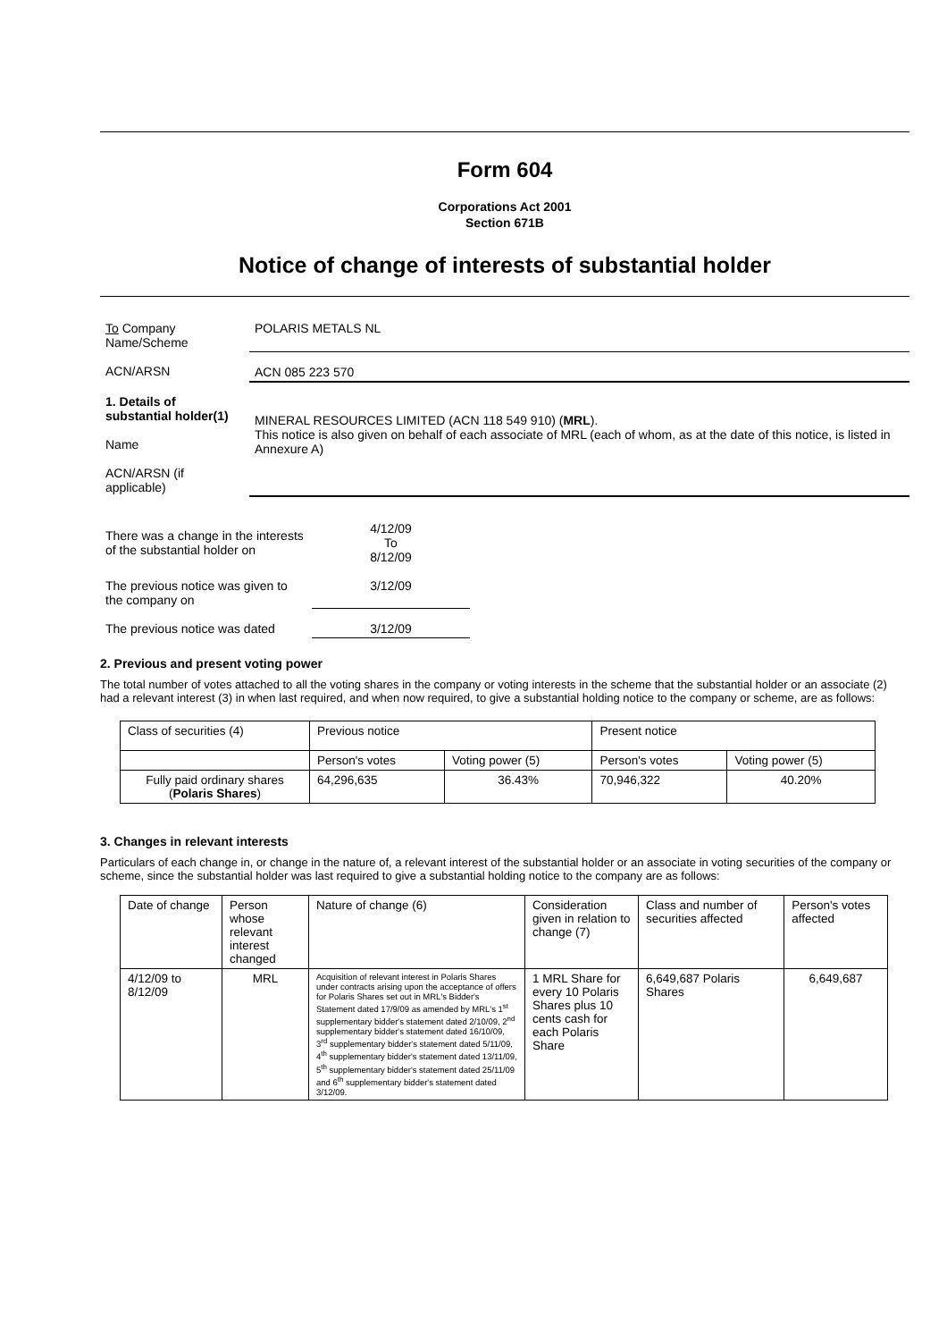Form 604
Corporations Act 2001
Section 671B
Notice of change of interests of substantial holder
| To Company Name/Scheme | POLARIS METALS NL |
| ACN/ARSN | ACN 085 223 570 |
| 1. Details of substantial holder(1) Name ACN/ARSN (if applicable) | MINERAL RESOURCES LIMITED (ACN 118 549 910) ( MRL ). This notice is also given on behalf of each associate of MRL (each of whom, as at the date of this notice, is listed in Annexure A) |
| There was a change in the interests of the substantial holder on | 4/12/09 To 8/12/09 |
| The previous notice was given to the company on | 3/12/09 |
| The previous notice was dated | 3/12/09 |
2. Previous and present voting power
The total number of votes attached to all the voting shares in the company or voting interests in the scheme that the substantial holder or an associate (2) had a relevant interest (3) in when last required, and when now required, to give a substantial holding notice to the company or scheme, are as follows:
| Class of securities (4) | Previous notice | | Present notice | |
| | Person's votes | Voting power (5) | Person's votes | Voting power (5) |
| Fully paid ordinary shares ( Polaris Shares ) | 64,296,635 | 36.43% | 70,946,322 | 40.20% |
3. Changes in relevant interests
Particulars of each change in, or change in the nature of, a relevant interest of the substantial holder or an associate in voting securities of the company or scheme, since the substantial holder was last required to give a substantial holding notice to the company are as follows:
| Date of change | Person whose relevant interest changed | Nature of change (6) | Consideration given in relation to change (7) | Class and number of securities affected | Person's votes affected |
| 4/12/09 to 8/12/09 | MRL | Acquisition of relevant interest in Polaris Shares under contracts arising upon the acceptance of offers for Polaris Shares set out in MRL's Bidder's Statement dated 17/9/09 as amended by MRL's 1<sup>st</sup> supplementary bidder's statement dated 2/10/09, 2<sup>nd</sup> supplementary bidder's statement dated 16/10/09, 3<sup>rd</sup> supplementary bidder's statement dated 5/11/09, 4<sup>th</sup> supplementary bidder's statement dated 13/11/09, 5<sup>th</sup> supplementary bidder's statement dated 25/11/09 and 6<sup>th</sup> supplementary bidder's statement dated 3/12/09. | 1 MRL Share for every 10 Polaris Shares plus 10 cents cash for each Polaris Share | 6,649,687 Polaris Shares | 6,649,687 |